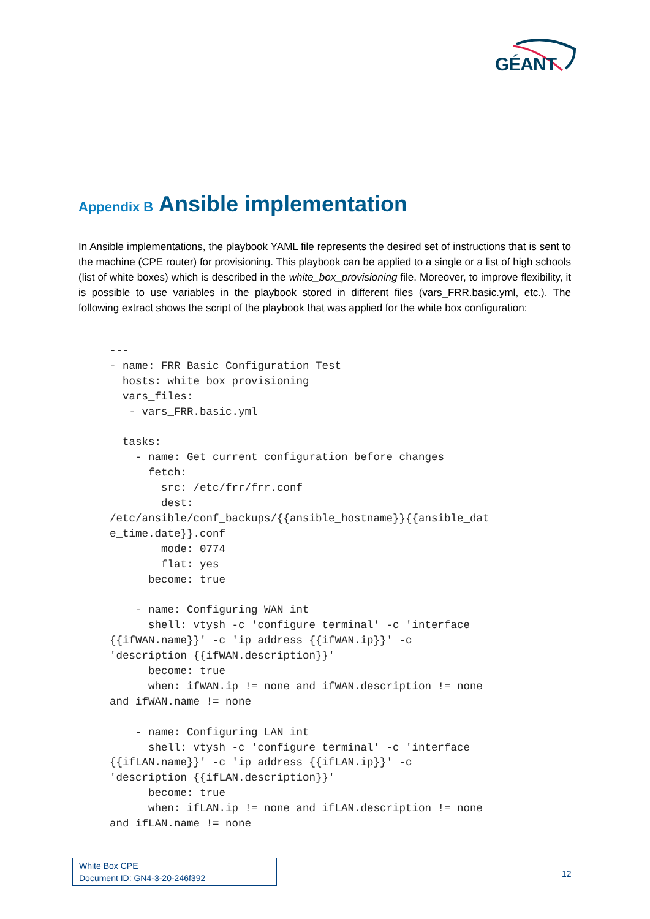GÉANT
Appendix B Ansible implementation
In Ansible implementations, the playbook YAML file represents the desired set of instructions that is sent to the machine (CPE router) for provisioning. This playbook can be applied to a single or a list of high schools (list of white boxes) which is described in the white_box_provisioning file. Moreover, to improve flexibility, it is possible to use variables in the playbook stored in different files (vars_FRR.basic.yml, etc.). The following extract shows the script of the playbook that was applied for the white box configuration:
---
- name: FRR Basic Configuration Test
  hosts: white_box_provisioning
  vars_files:
   - vars_FRR.basic.yml

  tasks:
    - name: Get current configuration before changes
      fetch:
        src: /etc/frr/frr.conf
        dest:
/etc/ansible/conf_backups/{{ansible_hostname}}{{ansible_dat
e_time.date}}.conf
        mode: 0774
        flat: yes
      become: true

    - name: Configuring WAN int
      shell: vtysh -c 'configure terminal' -c 'interface
{{ifWAN.name}}' -c 'ip address {{ifWAN.ip}}' -c
'description {{ifWAN.description}}'
      become: true
      when: ifWAN.ip != none and ifWAN.description != none
and ifWAN.name != none

    - name: Configuring LAN int
      shell: vtysh -c 'configure terminal' -c 'interface
{{ifLAN.name}}' -c 'ip address {{ifLAN.ip}}' -c
'description {{ifLAN.description}}'
      become: true
      when: ifLAN.ip != none and ifLAN.description != none
and ifLAN.name != none
White Box CPE
Document ID: GN4-3-20-246f392
12